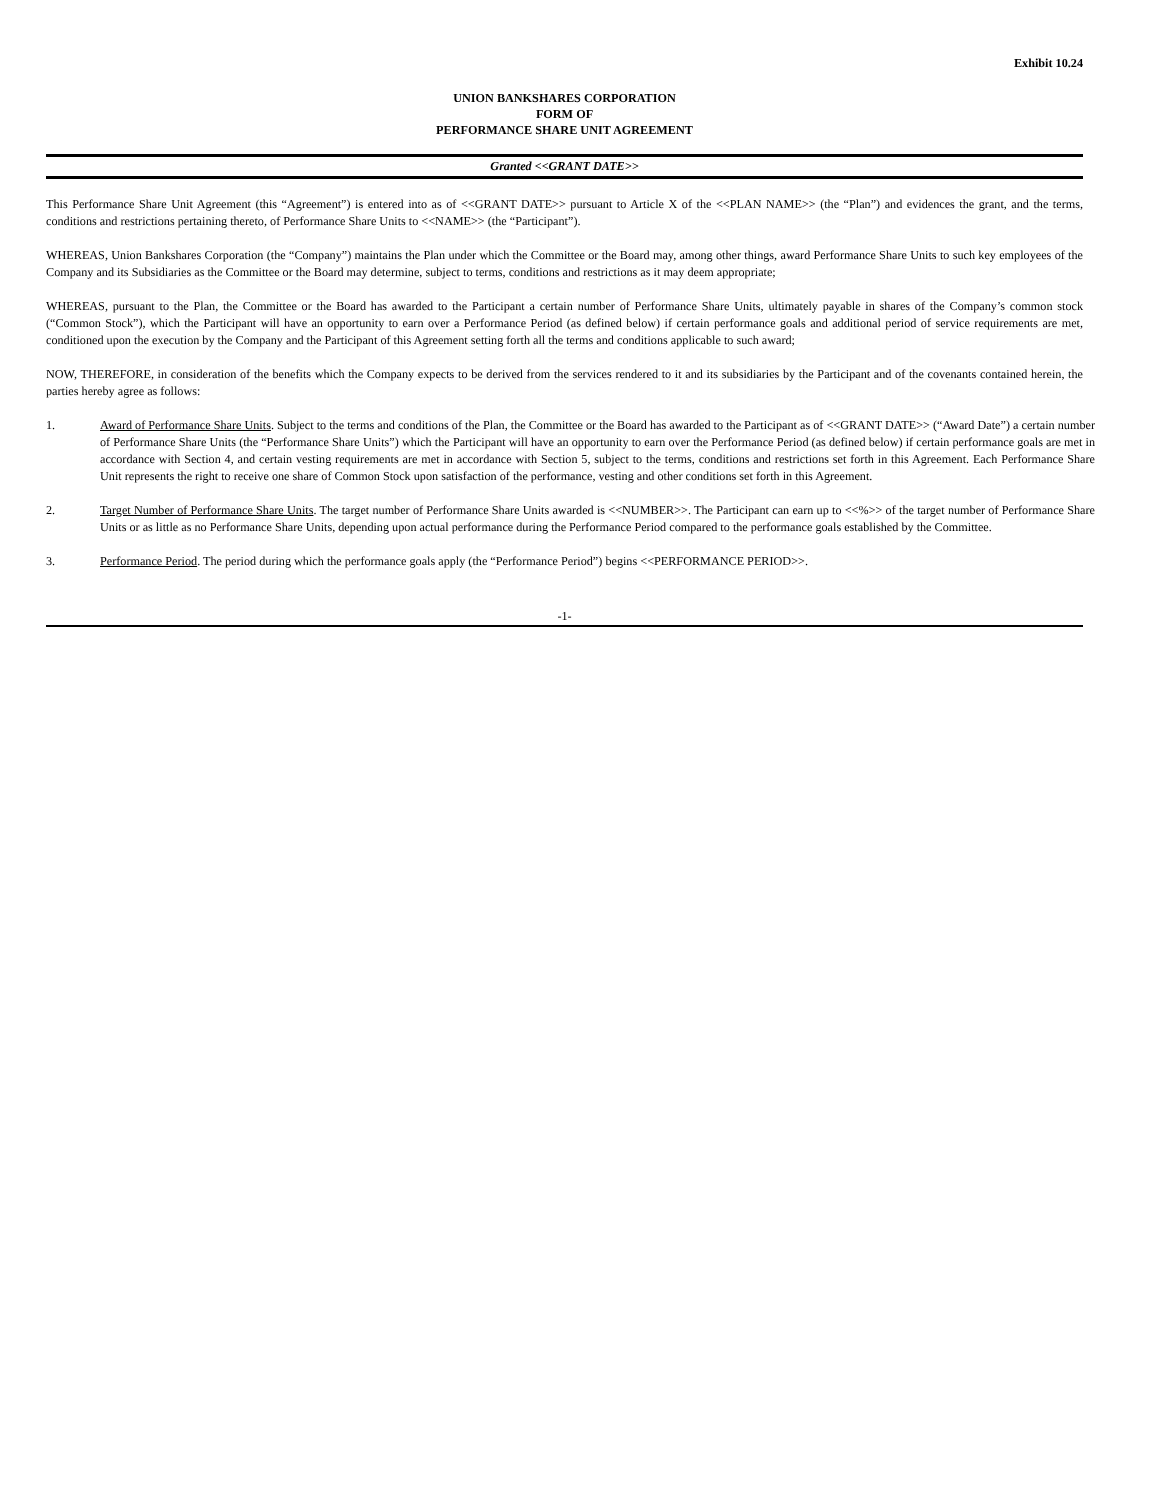Exhibit 10.24
UNION BANKSHARES CORPORATION
FORM OF
PERFORMANCE SHARE UNIT AGREEMENT
Granted <<GRANT DATE>>
This Performance Share Unit Agreement (this “Agreement”) is entered into as of <<GRANT DATE>> pursuant to Article X of the <<PLAN NAME>> (the “Plan”) and evidences the grant, and the terms, conditions and restrictions pertaining thereto, of Performance Share Units to <<NAME>> (the “Participant”).
WHEREAS, Union Bankshares Corporation (the “Company”) maintains the Plan under which the Committee or the Board may, among other things, award Performance Share Units to such key employees of the Company and its Subsidiaries as the Committee or the Board may determine, subject to terms, conditions and restrictions as it may deem appropriate;
WHEREAS, pursuant to the Plan, the Committee or the Board has awarded to the Participant a certain number of Performance Share Units, ultimately payable in shares of the Company’s common stock (“Common Stock”), which the Participant will have an opportunity to earn over a Performance Period (as defined below) if certain performance goals and additional period of service requirements are met, conditioned upon the execution by the Company and the Participant of this Agreement setting forth all the terms and conditions applicable to such award;
NOW, THEREFORE, in consideration of the benefits which the Company expects to be derived from the services rendered to it and its subsidiaries by the Participant and of the covenants contained herein, the parties hereby agree as follows:
1. Award of Performance Share Units. Subject to the terms and conditions of the Plan, the Committee or the Board has awarded to the Participant as of <<GRANT DATE>> (“Award Date”) a certain number of Performance Share Units (the “Performance Share Units”) which the Participant will have an opportunity to earn over the Performance Period (as defined below) if certain performance goals are met in accordance with Section 4, and certain vesting requirements are met in accordance with Section 5, subject to the terms, conditions and restrictions set forth in this Agreement. Each Performance Share Unit represents the right to receive one share of Common Stock upon satisfaction of the performance, vesting and other conditions set forth in this Agreement.
2. Target Number of Performance Share Units. The target number of Performance Share Units awarded is <<NUMBER>>. The Participant can earn up to <<%>> of the target number of Performance Share Units or as little as no Performance Share Units, depending upon actual performance during the Performance Period compared to the performance goals established by the Committee.
3. Performance Period. The period during which the performance goals apply (the “Performance Period”) begins <<PERFORMANCE PERIOD>>.
-1-